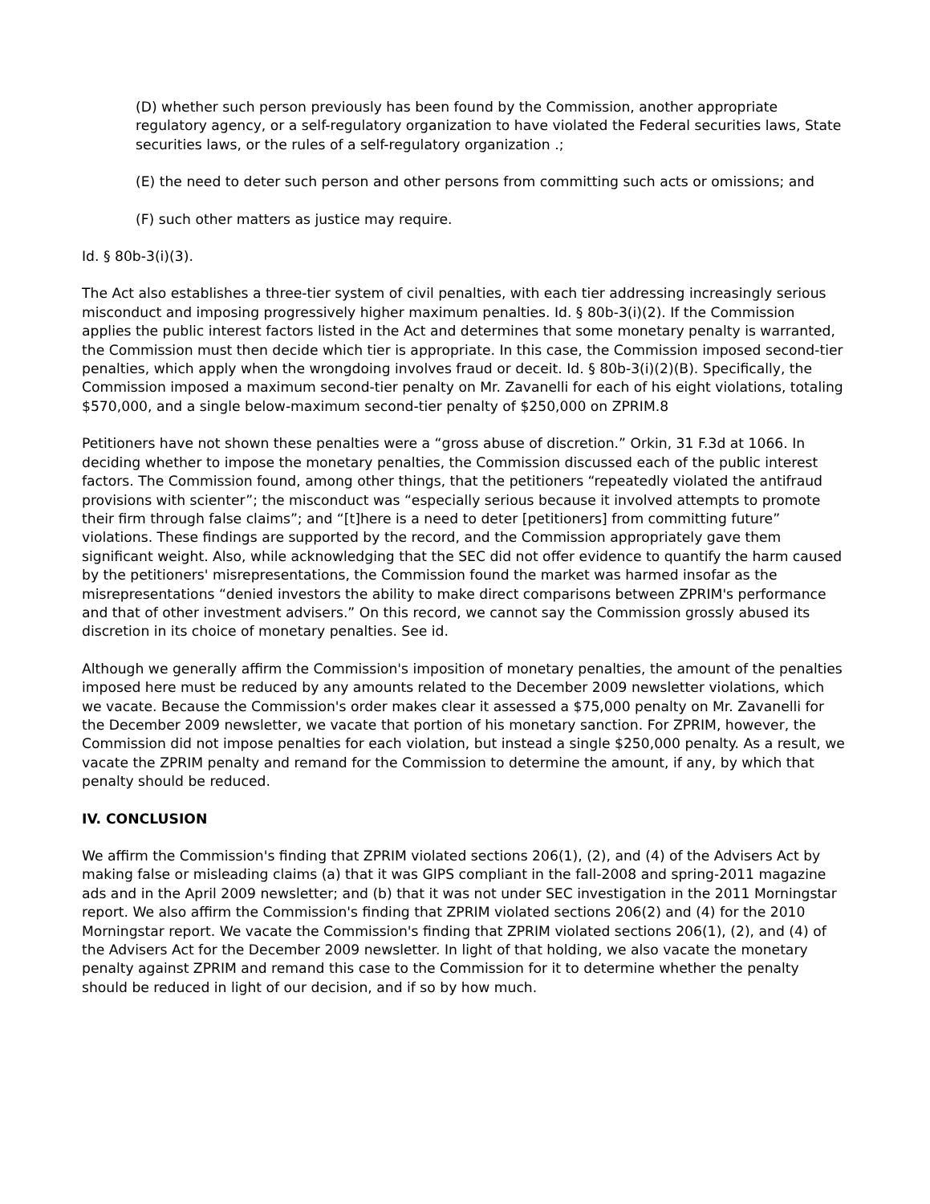(D) whether such person previously has been found by the Commission, another appropriate regulatory agency, or a self-regulatory organization to have violated the Federal securities laws, State securities laws, or the rules of a self-regulatory organization .;
(E) the need to deter such person and other persons from committing such acts or omissions; and
(F) such other matters as justice may require.
Id. § 80b-3(i)(3).
The Act also establishes a three-tier system of civil penalties, with each tier addressing increasingly serious misconduct and imposing progressively higher maximum penalties. Id. § 80b-3(i)(2). If the Commission applies the public interest factors listed in the Act and determines that some monetary penalty is warranted, the Commission must then decide which tier is appropriate. In this case, the Commission imposed second-tier penalties, which apply when the wrongdoing involves fraud or deceit. Id. § 80b-3(i)(2)(B). Specifically, the Commission imposed a maximum second-tier penalty on Mr. Zavanelli for each of his eight violations, totaling $570,000, and a single below-maximum second-tier penalty of $250,000 on ZPRIM.8
Petitioners have not shown these penalties were a “gross abuse of discretion.” Orkin, 31 F.3d at 1066. In deciding whether to impose the monetary penalties, the Commission discussed each of the public interest factors. The Commission found, among other things, that the petitioners “repeatedly violated the antifraud provisions with scienter”; the misconduct was “especially serious because it involved attempts to promote their firm through false claims”; and “[t]here is a need to deter [petitioners] from committing future” violations. These findings are supported by the record, and the Commission appropriately gave them significant weight. Also, while acknowledging that the SEC did not offer evidence to quantify the harm caused by the petitioners' misrepresentations, the Commission found the market was harmed insofar as the misrepresentations “denied investors the ability to make direct comparisons between ZPRIM's performance and that of other investment advisers.” On this record, we cannot say the Commission grossly abused its discretion in its choice of monetary penalties. See id.
Although we generally affirm the Commission's imposition of monetary penalties, the amount of the penalties imposed here must be reduced by any amounts related to the December 2009 newsletter violations, which we vacate. Because the Commission's order makes clear it assessed a $75,000 penalty on Mr. Zavanelli for the December 2009 newsletter, we vacate that portion of his monetary sanction. For ZPRIM, however, the Commission did not impose penalties for each violation, but instead a single $250,000 penalty. As a result, we vacate the ZPRIM penalty and remand for the Commission to determine the amount, if any, by which that penalty should be reduced.
IV. CONCLUSION
We affirm the Commission's finding that ZPRIM violated sections 206(1), (2), and (4) of the Advisers Act by making false or misleading claims (a) that it was GIPS compliant in the fall-2008 and spring-2011 magazine ads and in the April 2009 newsletter; and (b) that it was not under SEC investigation in the 2011 Morningstar report. We also affirm the Commission's finding that ZPRIM violated sections 206(2) and (4) for the 2010 Morningstar report. We vacate the Commission's finding that ZPRIM violated sections 206(1), (2), and (4) of the Advisers Act for the December 2009 newsletter. In light of that holding, we also vacate the monetary penalty against ZPRIM and remand this case to the Commission for it to determine whether the penalty should be reduced in light of our decision, and if so by how much.